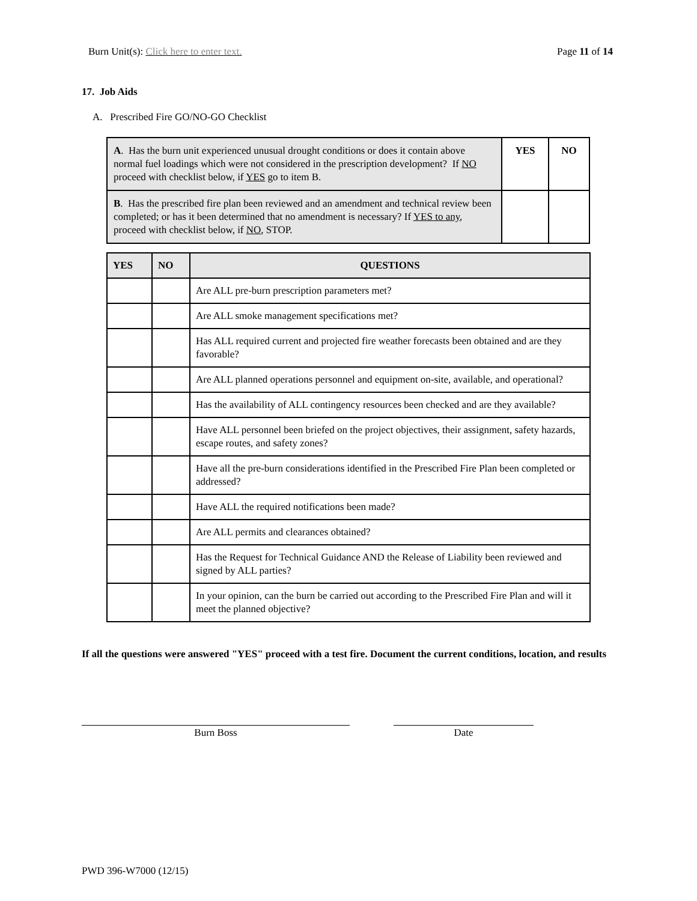Burn Unit(s): Click here to enter text. Page 11 of 14
17. Job Aids
A. Prescribed Fire GO/NO-GO Checklist
| A . Has the burn unit experienced unusual drought conditions or does it contain above normal fuel loadings which were not considered in the prescription development? If NO proceed with checklist below, if YES go to item B. | YES | NO |
| B . Has the prescribed fire plan been reviewed and an amendment and technical review been completed; or has it been determined that no amendment is necessary? If YES to any , proceed with checklist below, if NO , STOP. | | |
| YES | NO | QUESTIONS |
| --- | --- | --- |
| | | Are ALL pre-burn prescription parameters met? |
| | | Are ALL smoke management specifications met? |
| | | Has ALL required current and projected fire weather forecasts been obtained and are they favorable? |
| | | Are ALL planned operations personnel and equipment on-site, available, and operational? |
| | | Has the availability of ALL contingency resources been checked and are they available? |
| | | Have ALL personnel been briefed on the project objectives, their assignment, safety hazards, escape routes, and safety zones? |
| | | Have all the pre-burn considerations identified in the Prescribed Fire Plan been completed or addressed? |
| | | Have ALL the required notifications been made? |
| | | Are ALL permits and clearances obtained? |
| | | Has the Request for Technical Guidance AND the Release of Liability been reviewed and signed by ALL parties? |
| | | In your opinion, can the burn be carried out according to the Prescribed Fire Plan and will it meet the planned objective? |
If all the questions were answered "YES" proceed with a test fire. Document the current conditions, location, and results
Burn Boss Date
PWD 396-W7000 (12/15)